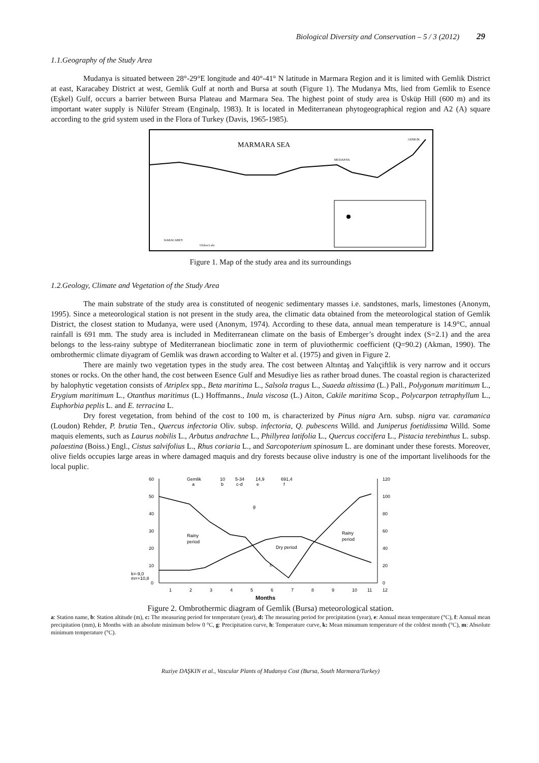Biological Diversity and Conservation – 5 / 3 (2012) 29
1.1.Geography of the Study Area
Mudanya is situated between 28°-29°E longitude and 40°-41° N latitude in Marmara Region and it is limited with Gemlik District at east, Karacabey District at west, Gemlik Gulf at north and Bursa at south (Figure 1). The Mudanya Mts, lied from Gemlik to Esence (Eşkel) Gulf, occurs a barrier between Bursa Plateau and Marmara Sea. The highest point of study area is Üsküp Hill (600 m) and its important water supply is Nilüfer Stream (Enginalp, 1983). It is located in Mediterranean phytogeographical region and A2 (A) square according to the grid system used in the Flora of Turkey (Davis, 1965-1985).
MARMARA SEA
MUDANYA
GEMLİK
KARACABEY
Ulubat Lake
Figure 1. Map of the study area and its surroundings
1.2.Geology, Climate and Vegetation of the Study Area
The main substrate of the study area is constituted of neogenic sedimentary masses i.e. sandstones, marls, limestones (Anonym, 1995). Since a meteorological station is not present in the study area, the climatic data obtained from the meteorological station of Gemlik District, the closest station to Mudanya, were used (Anonym, 1974). According to these data, annual mean temperature is 14.9°C, annual rainfall is 691 mm. The study area is included in Mediterranean climate on the basis of Emberger’s drought index (S=2.1) and the area belongs to the less-rainy subtype of Mediterranean bioclimatic zone in term of pluviothermic coefficient (Q=90.2) (Akman, 1990). The ombrothermic climate diyagram of Gemlik was drawn according to Walter et al. (1975) and given in Figure 2.
There are mainly two vegetation types in the study area. The cost between Altıntaş and Yalıçiftlik is very narrow and it occurs stones or rocks. On the other hand, the cost between Esence Gulf and Mesudiye lies as rather broad dunes. The coastal region is characterized by halophytic vegetation consists of Atriplex spp., Beta maritima L., Salsola tragus L., Suaeda altissima (L.) Pall., Polygonum maritimum L., Erygium maritimum L., Otanthus maritimus (L.) Hoffmanns., Inula viscosa (L.) Aiton, Cakile maritima Scop., Polycarpon tetraphyllum L., Euphorbia peplis L. and E. terracina L.
Dry forest vegetation, from behind of the cost to 100 m, is characterized by Pinus nigra Arn. subsp. nigra var. caramanica (Loudon) Rehder, P. brutia Ten., Quercus infectoria Oliv. subsp. infectoria, Q. pubescens Willd. and Juniperus foetidissima Willd. Some maquis elements, such as Laurus nobilis L., Arbutus andrachne L., Phillyrea latifolia L., Quercus coccifera L., Pistacia terebinthus L. subsp. palaestina (Boiss.) Engl., Cistus salvifolius L., Rhus coriaria L., and Sarcopoterium spinosum L. are dominant under these forests. Moreover, olive fields occupies large areas in where damaged maquis and dry forests because olive industry is one of the important livelihoods for the local puplic.
60
50
40
30
20
10
0
120
100
80
60
40
20
0
Gemlik
10
5-34
14,9
691,4
a
b
c-d
e
f
Rainy
period
Rainy
period
Dry period
g
h
k=-9,0
m=+10,8
1
2
3
4
5
6
7
8
9
10
11
12
Months
Figure 2. Ombrothermic diagram of Gemlik (Bursa) meteorological station.
a: Station name, b: Station altitude (m), c: The measuring period for temperature (year), d: The measuring period for precipitation (year), e: Annual mean temperature (°C), f: Annual mean precipitation (mm), i: Months with an absolute minimum below 0 °C, g: Precipitation curve, h: Temperature curve, k: Mean minumum temperature of the coldest month (°C), m: Absolute minimum temperature (°C).
Ruziye DAŞKIN et al., Vascular Plants of Mudanya Cost (Bursa, South Marmara/Turkey)